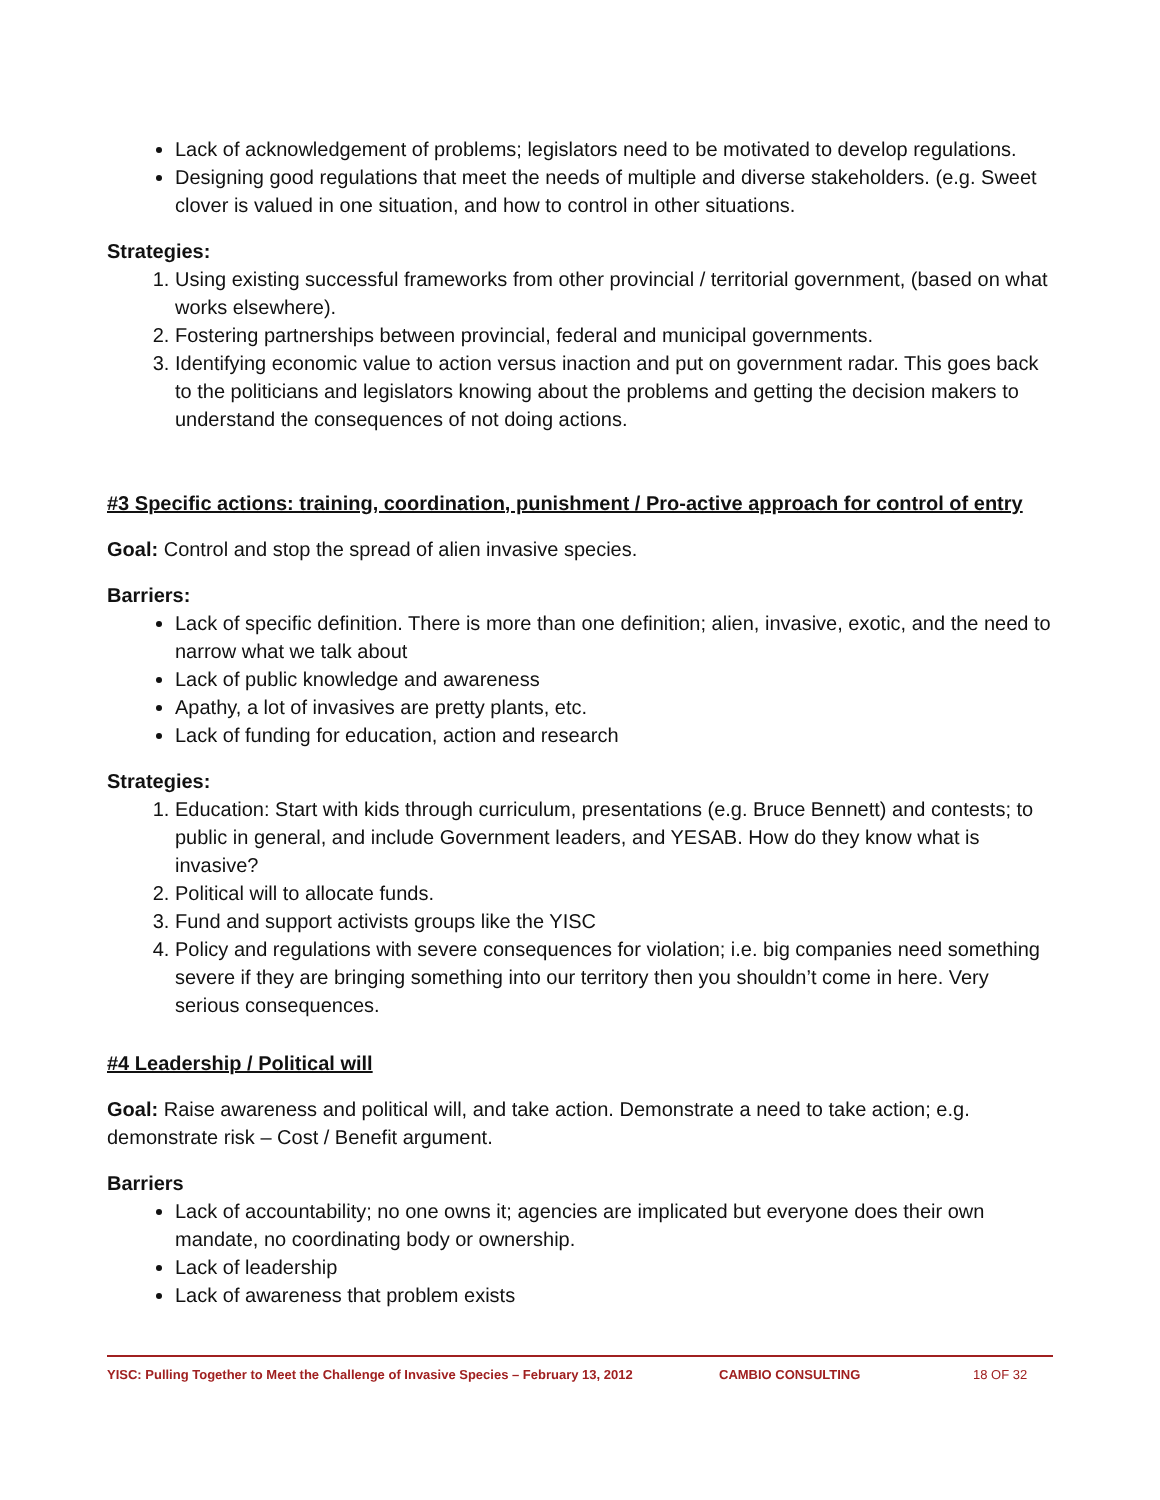Lack of acknowledgement of problems; legislators need to be motivated to develop regulations.
Designing good regulations that meet the needs of multiple and diverse stakeholders. (e.g. Sweet clover is valued in one situation, and how to control in other situations.
Strategies:
1. Using existing successful frameworks from other provincial / territorial government, (based on what works elsewhere).
2. Fostering partnerships between provincial, federal and municipal governments.
3. Identifying economic value to action versus inaction and put on government radar. This goes back to the politicians and legislators knowing about the problems and getting the decision makers to understand the consequences of not doing actions.
#3 Specific actions: training, coordination, punishment / Pro-active approach for control of entry
Goal: Control and stop the spread of alien invasive species.
Barriers:
Lack of specific definition. There is more than one definition; alien, invasive, exotic, and the need to narrow what we talk about
Lack of public knowledge and awareness
Apathy, a lot of invasives are pretty plants, etc.
Lack of funding for education, action and research
Strategies:
1. Education: Start with kids through curriculum, presentations (e.g. Bruce Bennett) and contests; to public in general, and include Government leaders, and YESAB. How do they know what is invasive?
2. Political will to allocate funds.
3. Fund and support activists groups like the YISC
4. Policy and regulations with severe consequences for violation; i.e. big companies need something severe if they are bringing something into our territory then you shouldn’t come in here. Very serious consequences.
#4 Leadership / Political will
Goal: Raise awareness and political will, and take action. Demonstrate a need to take action; e.g. demonstrate risk – Cost / Benefit argument.
Barriers
Lack of accountability; no one owns it; agencies are implicated but everyone does their own mandate, no coordinating body or ownership.
Lack of leadership
Lack of awareness that problem exists
YISC: Pulling Together to Meet the Challenge of Invasive Species – February 13, 2012 CAMBIO CONSULTING 18 OF 32